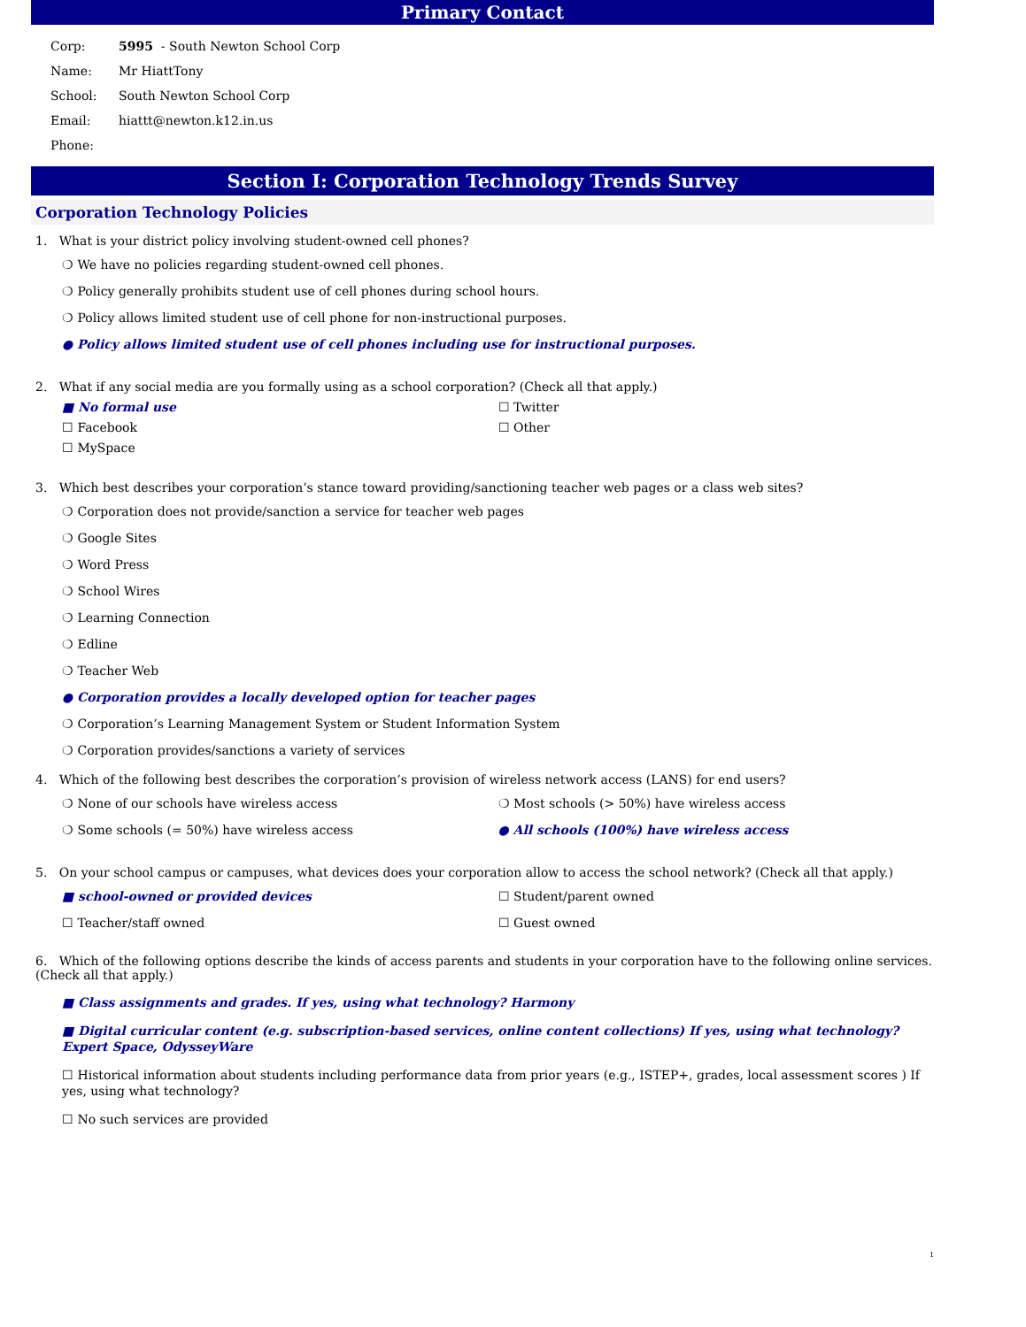Primary Contact
Corp: 5995 - South Newton School Corp
Name: Mr HiattTony
School: South Newton School Corp
Email: hiattt@newton.k12.in.us
Phone:
Section I: Corporation Technology Trends Survey
Corporation Technology Policies
1. What is your district policy involving student-owned cell phones?
❍ We have no policies regarding student-owned cell phones.
❍ Policy generally prohibits student use of cell phones during school hours.
❍ Policy allows limited student use of cell phone for non-instructional purposes.
● Policy allows limited student use of cell phones including use for instructional purposes.
2. What if any social media are you formally using as a school corporation? (Check all that apply.)
■ No formal use
☐ Facebook
☐ MySpace
☐ Twitter
☐ Other
3. Which best describes your corporation’s stance toward providing/sanctioning teacher web pages or a class web sites?
❍ Corporation does not provide/sanction a service for teacher web pages
❍ Google Sites
❍ Word Press
❍ School Wires
❍ Learning Connection
❍ Edline
❍ Teacher Web
● Corporation provides a locally developed option for teacher pages
❍ Corporation’s Learning Management System or Student Information System
❍ Corporation provides/sanctions a variety of services
4. Which of the following best describes the corporation’s provision of wireless network access (LANS) for end users?
❍ None of our schools have wireless access
❍ Some schools (= 50%) have wireless access
❍ Most schools (> 50%) have wireless access
● All schools (100%) have wireless access
5. On your school campus or campuses, what devices does your corporation allow to access the school network? (Check all that apply.)
■ school-owned or provided devices
☐ Teacher/staff owned
☐ Student/parent owned
☐ Guest owned
6. Which of the following options describe the kinds of access parents and students in your corporation have to the following online services. (Check all that apply.)
■ Class assignments and grades. If yes, using what technology? Harmony
■ Digital curricular content (e.g. subscription-based services, online content collections) If yes, using what technology? Expert Space, OdysseyWare
☐ Historical information about students including performance data from prior years (e.g., ISTEP+, grades, local assessment scores ) If yes, using what technology?
☐ No such services are provided
1